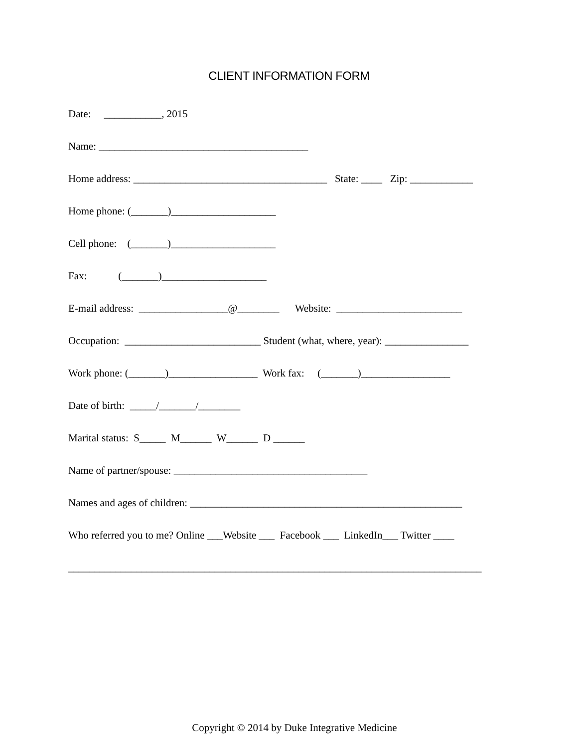CLIENT INFORMATION FORM
Date: ___________, 2015
Name: ________________________________________
Home address: _____________________________________ State: ____ Zip: ____________
Home phone: (_______)____________________
Cell phone: (_______)____________________
Fax: (_______)____________________
E-mail address: _________________@________ Website: ________________________
Occupation: __________________________ Student (what, where, year): ________________
Work phone: (_______)_________________ Work fax: (_______)_________________
Date of birth: _____/_______/________
Marital status: S_____ M______ W______ D ______
Name of partner/spouse: _____________________________________
Names and ages of children: ____________________________________________________
Who referred you to me? Online ___Website ___ Facebook ___ LinkedIn___ Twitter ____
_______________________________________________________________________________
Copyright © 2014 by Duke Integrative Medicine